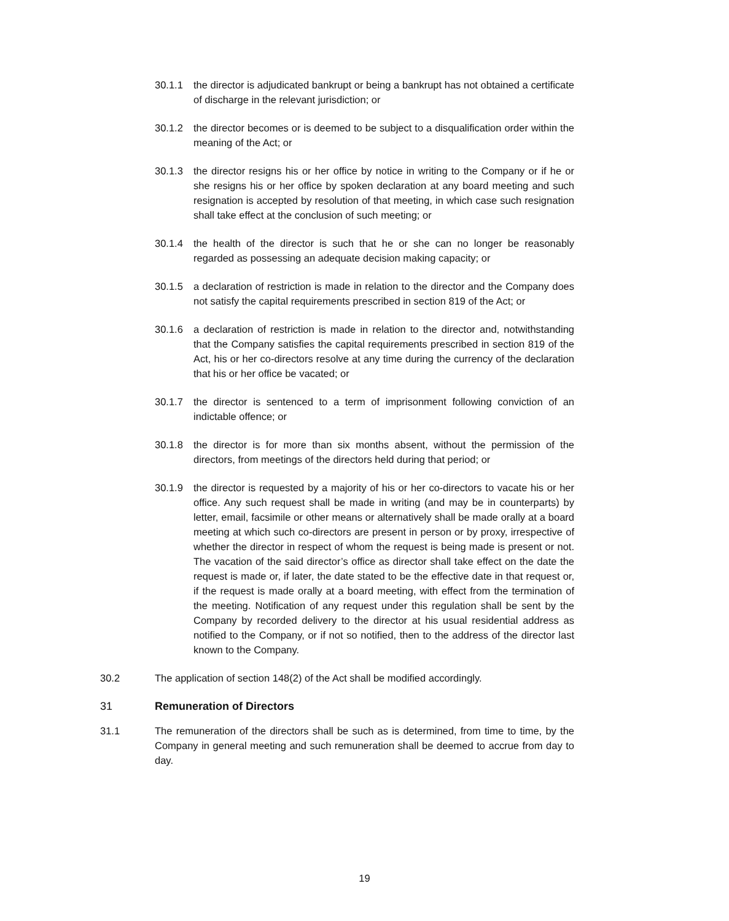30.1.1 the director is adjudicated bankrupt or being a bankrupt has not obtained a certificate of discharge in the relevant jurisdiction; or
30.1.2 the director becomes or is deemed to be subject to a disqualification order within the meaning of the Act; or
30.1.3 the director resigns his or her office by notice in writing to the Company or if he or she resigns his or her office by spoken declaration at any board meeting and such resignation is accepted by resolution of that meeting, in which case such resignation shall take effect at the conclusion of such meeting; or
30.1.4 the health of the director is such that he or she can no longer be reasonably regarded as possessing an adequate decision making capacity; or
30.1.5 a declaration of restriction is made in relation to the director and the Company does not satisfy the capital requirements prescribed in section 819 of the Act; or
30.1.6 a declaration of restriction is made in relation to the director and, notwithstanding that the Company satisfies the capital requirements prescribed in section 819 of the Act, his or her co-directors resolve at any time during the currency of the declaration that his or her office be vacated; or
30.1.7 the director is sentenced to a term of imprisonment following conviction of an indictable offence; or
30.1.8 the director is for more than six months absent, without the permission of the directors, from meetings of the directors held during that period; or
30.1.9 the director is requested by a majority of his or her co-directors to vacate his or her office. Any such request shall be made in writing (and may be in counterparts) by letter, email, facsimile or other means or alternatively shall be made orally at a board meeting at which such co-directors are present in person or by proxy, irrespective of whether the director in respect of whom the request is being made is present or not. The vacation of the said director’s office as director shall take effect on the date the request is made or, if later, the date stated to be the effective date in that request or, if the request is made orally at a board meeting, with effect from the termination of the meeting. Notification of any request under this regulation shall be sent by the Company by recorded delivery to the director at his usual residential address as notified to the Company, or if not so notified, then to the address of the director last known to the Company.
30.2 The application of section 148(2) of the Act shall be modified accordingly.
31 Remuneration of Directors
31.1 The remuneration of the directors shall be such as is determined, from time to time, by the Company in general meeting and such remuneration shall be deemed to accrue from day to day.
19